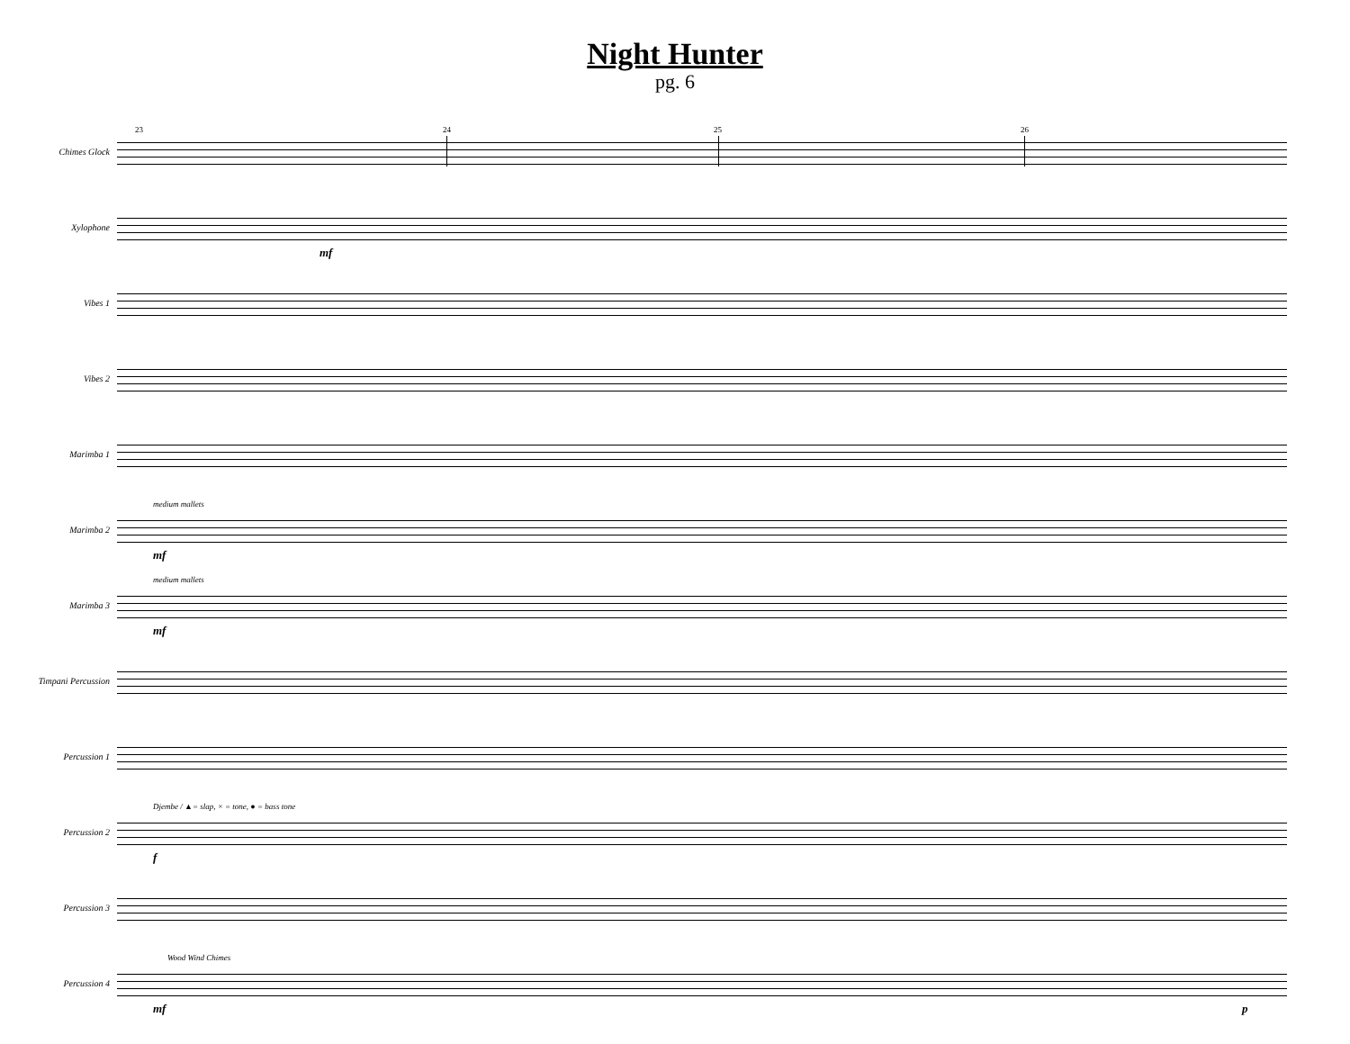Night Hunter
pg. 6
Chimes Glock
23 24 25 26
Xylophone
mf
Vibes 1
Vibes 2
Marimba 1
Marimba 2
medium mallets
mf
Marimba 3
medium mallets
mf
Timpani Percussion
Percussion 1
Percussion 2
Djembe / ▲= slap, × = tone, ● = bass tone
f
Percussion 3
Percussion 4
Wood Wind Chimes
mf p